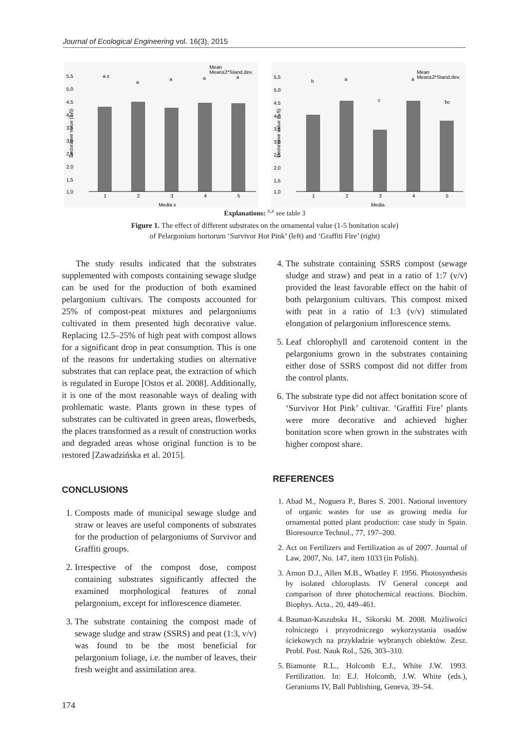Journal of Ecological Engineering vol. 16(3), 2015
Mean
Mean±2*Stand.dev.
5,5
5,0
4,5
4,0
3,5
3,0
2,5
2,0
1,5
1,0
a z
a
a
a
a
1
2
3
4
5
Media x
Decorative value (1-5)
Mean
Mean±2*Stand.dev.
5,5
5,0
4,5
4,0
3,5
3,0
2,5
2,0
1,5
1,0
b
a
c
a
bc
1
2
3
4
5
Media
Decorative value (1-5)
Explanations: <sup>x,z</sup> see table 3
Figure 1. The effect of different substrates on the ornamental value (1-5 bonitation scale)
of Pelargonium hortorum ‘Survivor Hot Pink’ (left) and ‘Graffiti Fire’ (right)
The study results indicated that the substrates supplemented with composts containing sewage sludge can be used for the production of both examined pelargonium cultivars. The composts accounted for 25% of compost-peat mixtures and pelargoniums cultivated in them presented high decorative value. Replacing 12.5–25% of high peat with compost allows for a significant drop in peat consumption. This is one of the reasons for undertaking studies on alternative substrates that can replace peat, the extraction of which is regulated in Europe [Ostos et al. 2008]. Additionally, it is one of the most reasonable ways of dealing with problematic waste. Plants grown in these types of substrates can be cultivated in green areas, flowerbeds, the places transformed as a result of construction works and degraded areas whose original function is to be restored [Zawadzińska et al. 2015].
CONCLUSIONS
1. Composts made of municipal sewage sludge and straw or leaves are useful components of substrates for the production of pelargoniums of Survivor and Graffiti groups.
2. Irrespective of the compost dose, compost containing substrates significantly affected the examined morphological features of zonal pelargonium, except for inflorescence diameter.
3. The substrate containing the compost made of sewage sludge and straw (SSRS) and peat (1:3, v/v) was found to be the most beneficial for pelargonium foliage, i.e. the number of leaves, their fresh weight and assimilation area.
4. The substrate containing SSRS compost (sewage sludge and straw) and peat in a ratio of 1:7 (v/v) provided the least favorable effect on the habit of both pelargonium cultivars. This compost mixed with peat in a ratio of 1:3 (v/v) stimulated elongation of pelargonium inflorescence stems.
5. Leaf chlorophyll and carotenoid content in the pelargoniums grown in the substrates containing either dose of SSRS compost did not differ from the control plants.
6. The substrate type did not affect bonitation score of ‘Survivor Hot Pink’ cultivar. ‘Graffiti Fire’ plants were more decorative and achieved higher bonitation score when grown in the substrates with higher compost share.
REFERENCES
1. Abad M., Noguera P., Bures S. 2001. National inventory of organic wastes for use as growing media for ornamental potted plant production: case study in Spain. Bioresource Technol., 77, 197–200.
2. Act on Fertilizers and Fertilization as of 2007. Journal of Law, 2007, No. 147, item 1033 (in Polish).
3. Arnon D.J., Allen M.B., Whatley F. 1956. Photosynthesis by isolated chloroplasts. IV General concept and comparison of three photochemical reactions. Biochim. Biophys. Acta., 20, 449–461.
4. Bauman-Kaszubska H., Sikorski M. 2008. Możliwości rolniczego i przyrodniczego wykorzystania osadów ściekowych na przykładzie wybranych obiektów. Zesz. Probl. Post. Nauk Rol., 526, 303–310.
5. Biamonte R.L., Holcomb E.J., White J.W. 1993. Fertilization. In: E.J. Holcomb, J.W. White (eds.), Geraniums IV, Ball Publishing, Geneva, 39–54.
174